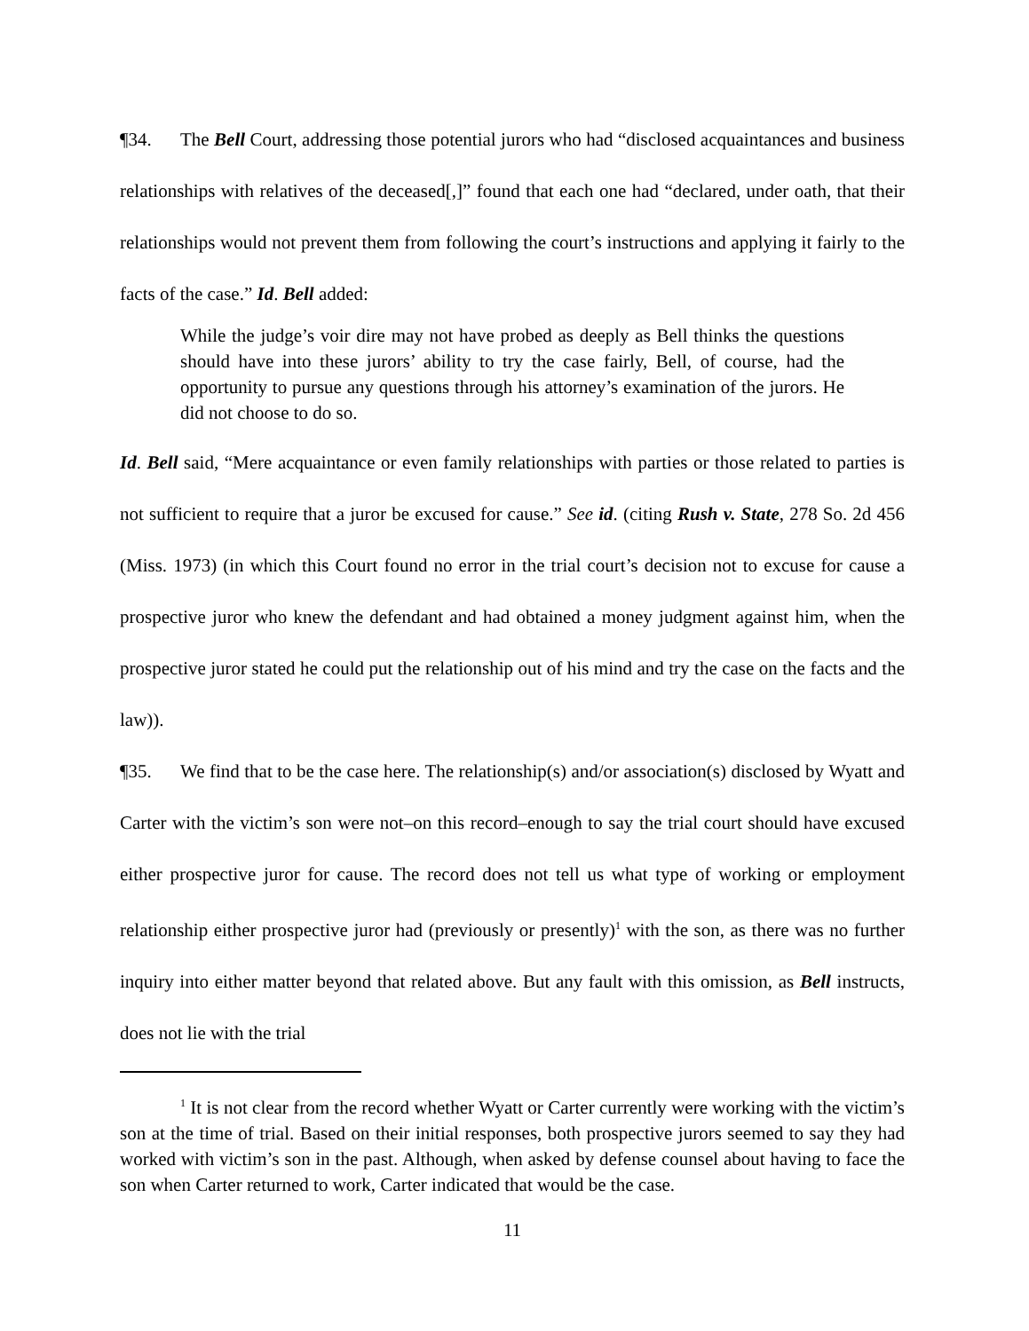¶34. The Bell Court, addressing those potential jurors who had “disclosed acquaintances and business relationships with relatives of the deceased[,]” found that each one had “declared, under oath, that their relationships would not prevent them from following the court’s instructions and applying it fairly to the facts of the case.” Id. Bell added:
While the judge’s voir dire may not have probed as deeply as Bell thinks the questions should have into these jurors’ ability to try the case fairly, Bell, of course, had the opportunity to pursue any questions through his attorney’s examination of the jurors. He did not choose to do so.
Id. Bell said, “Mere acquaintance or even family relationships with parties or those related to parties is not sufficient to require that a juror be excused for cause.” See id. (citing Rush v. State, 278 So. 2d 456 (Miss. 1973) (in which this Court found no error in the trial court’s decision not to excuse for cause a prospective juror who knew the defendant and had obtained a money judgment against him, when the prospective juror stated he could put the relationship out of his mind and try the case on the facts and the law)).
¶35. We find that to be the case here. The relationship(s) and/or association(s) disclosed by Wyatt and Carter with the victim’s son were not–on this record–enough to say the trial court should have excused either prospective juror for cause. The record does not tell us what type of working or employment relationship either prospective juror had (previously or presently)<sup>1</sup> with the son, as there was no further inquiry into either matter beyond that related above. But any fault with this omission, as Bell instructs, does not lie with the trial
<sup>1</sup> It is not clear from the record whether Wyatt or Carter currently were working with the victim’s son at the time of trial. Based on their initial responses, both prospective jurors seemed to say they had worked with victim’s son in the past. Although, when asked by defense counsel about having to face the son when Carter returned to work, Carter indicated that would be the case.
11